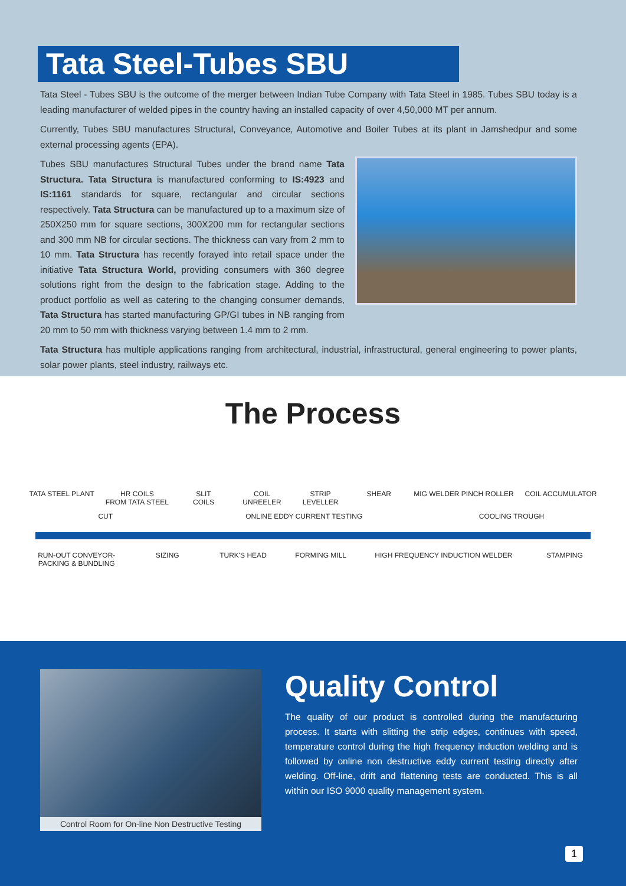Tata Steel-Tubes SBU
Tata Steel - Tubes SBU is the outcome of the merger between Indian Tube Company with Tata Steel in 1985. Tubes SBU today is a leading manufacturer of welded pipes in the country having an installed capacity of over 4,50,000 MT per annum.
Currently, Tubes SBU manufactures Structural, Conveyance, Automotive and Boiler Tubes at its plant in Jamshedpur and some external processing agents (EPA).
Tubes SBU manufactures Structural Tubes under the brand name Tata Structura. Tata Structura is manufactured conforming to IS:4923 and IS:1161 standards for square, rectangular and circular sections respectively. Tata Structura can be manufactured up to a maximum size of 250X250 mm for square sections, 300X200 mm for rectangular sections and 300 mm NB for circular sections. The thickness can vary from 2 mm to 10 mm. Tata Structura has recently forayed into retail space under the initiative Tata Structura World, providing consumers with 360 degree solutions right from the design to the fabrication stage. Adding to the product portfolio as well as catering to the changing consumer demands, Tata Structura has started manufacturing GP/GI tubes in NB ranging from 20 mm to 50 mm with thickness varying between 1.4 mm to 2 mm.
Tata Structura has multiple applications ranging from architectural, industrial, infrastructural, general engineering to power plants, solar power plants, steel industry, railways etc.
The Process
TATA STEEL PLANT HR COILS
FROM TATA STEEL
SLIT
COILS
COIL
UNREELER
STRIP
LEVELLER
SHEAR MIG WELDER PINCH ROLLER COIL ACCUMULATOR
CUT ONLINE EDDY CURRENT TESTING COOLING TROUGH
RUN-OUT CONVEYOR-
PACKING & BUNDLING
SIZING TURK'S HEAD FORMING MILL HIGH FREQUENCY INDUCTION WELDER
STAMPING
Control Room for On-line Non Destructive Testing
Quality Control
The quality of our product is controlled during the manufacturing process. It starts with slitting the strip edges, continues with speed, temperature control during the high frequency induction welding and is followed by online non destructive eddy current testing directly after welding. Off-line, drift and flattening tests are conducted. This is all within our ISO 9000 quality management system.
1